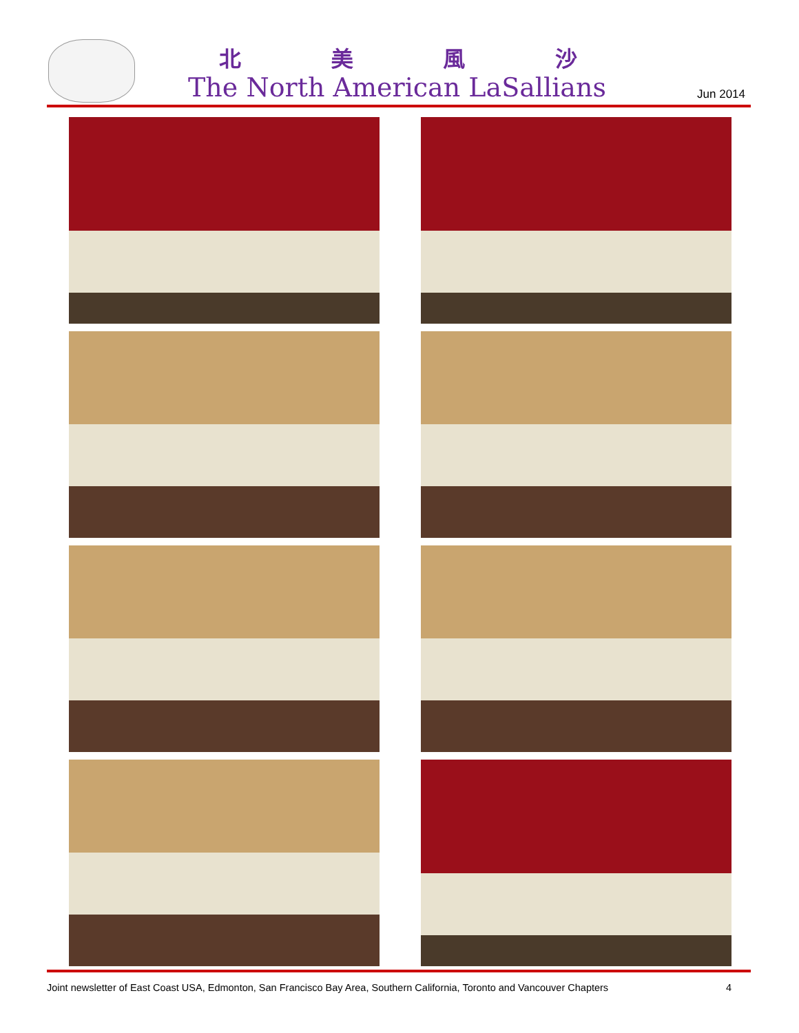北 美 風 沙
The North American LaSallians Jun 2014
Joint newsletter of East Coast USA, Edmonton, San Francisco Bay Area, Southern California, Toronto and Vancouver Chapters 4